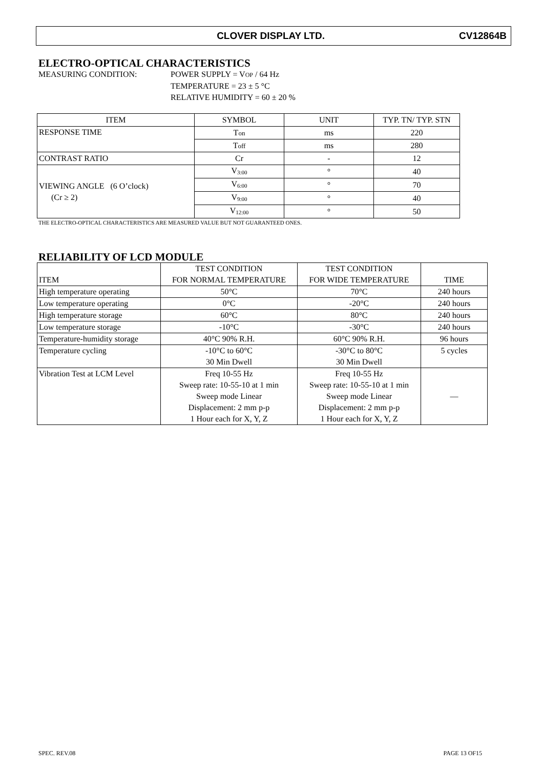CLOVER DISPLAY LTD. CV12864B
ELECTRO-OPTICAL CHARACTERISTICS
MEASURING CONDITION: POWER SUPPLY = VOP / 64 Hz
TEMPERATURE = 23 ± 5 °C
RELATIVE HUMIDITY = 60 ± 20 %
| ITEM | SYMBOL | UNIT | TYP. TN/ TYP. STN |
| --- | --- | --- | --- |
| RESPONSE TIME | T on | ms | 220 |
| | T off | ms | 280 |
| CONTRAST RATIO | Cr | - | 12 |
| VIEWING ANGLE (6 O’clock) (Cr ≥ 2) | V<sub>3:00</sub> | ° | 40 |
| | V<sub>6:00</sub> | ° | 70 |
| | V<sub>9:00</sub> | ° | 40 |
| | V<sub>12:00</sub> | ° | 50 |
THE ELECTRO-OPTICAL CHARACTERISTICS ARE MEASURED VALUE BUT NOT GUARANTEED ONES.
RELIABILITY OF LCD MODULE
| ITEM | TEST CONDITION FOR NORMAL TEMPERATURE | TEST CONDITION FOR WIDE TEMPERATURE | TIME |
| High temperature operating | 50°C | 70°C | 240 hours |
| Low temperature operating | 0°C | -20°C | 240 hours |
| High temperature storage | 60°C | 80°C | 240 hours |
| Low temperature storage | -10°C | -30°C | 240 hours |
| Temperature-humidity storage | 40°C 90% R.H. | 60°C 90% R.H. | 96 hours |
| Temperature cycling | -10°C to 60°C 30 Min Dwell | -30°C to 80°C 30 Min Dwell | 5 cycles |
| Vibration Test at LCM Level | Freq 10-55 Hz Sweep rate: 10-55-10 at 1 min Sweep mode Linear Displacement: 2 mm p-p 1 Hour each for X, Y, Z | Freq 10-55 Hz Sweep rate: 10-55-10 at 1 min Sweep mode Linear Displacement: 2 mm p-p 1 Hour each for X, Y, Z | — |
SPEC. REV.08 PAGE 13 OF15